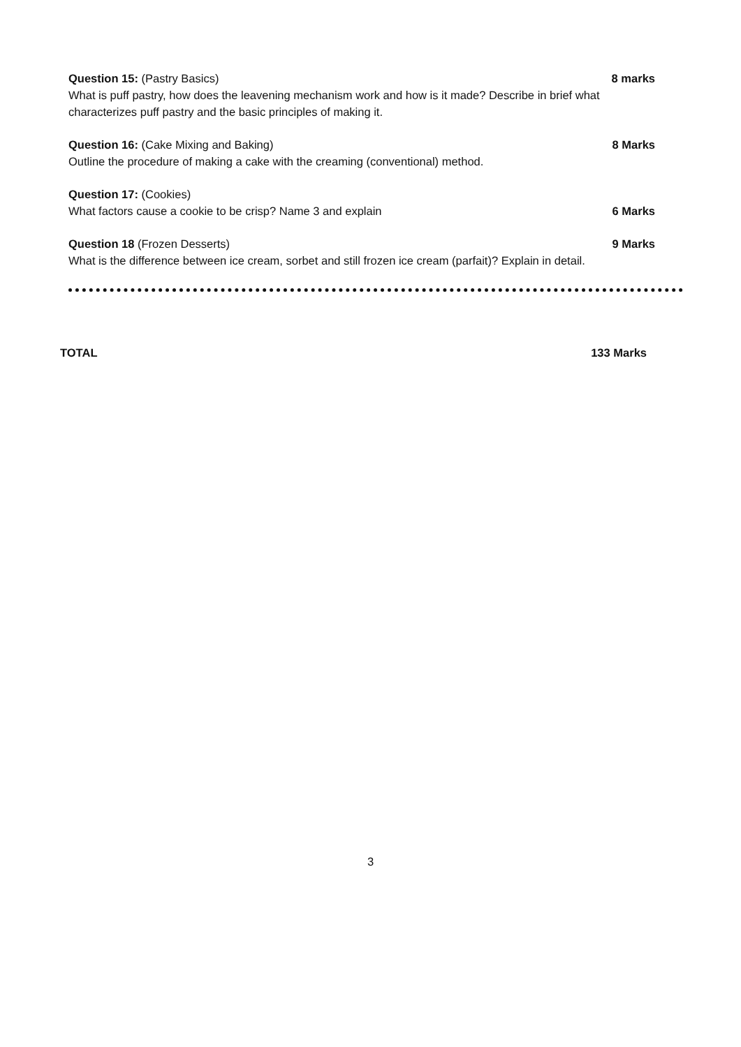Question 15: (Pastry Basics) 8 marks
What is puff pastry, how does the leavening mechanism work and how is it made? Describe in brief what characterizes puff pastry and the basic principles of making it.
Question 16: (Cake Mixing and Baking) 8 Marks
Outline the procedure of making a cake with the creaming (conventional) method.
Question 17: (Cookies)
What factors cause a cookie to be crisp? Name 3 and explain 6 Marks
Question 18 (Frozen Desserts) 9 Marks
What is the difference between ice cream, sorbet and still frozen ice cream (parfait)? Explain in detail.
TOTAL 133 Marks
3